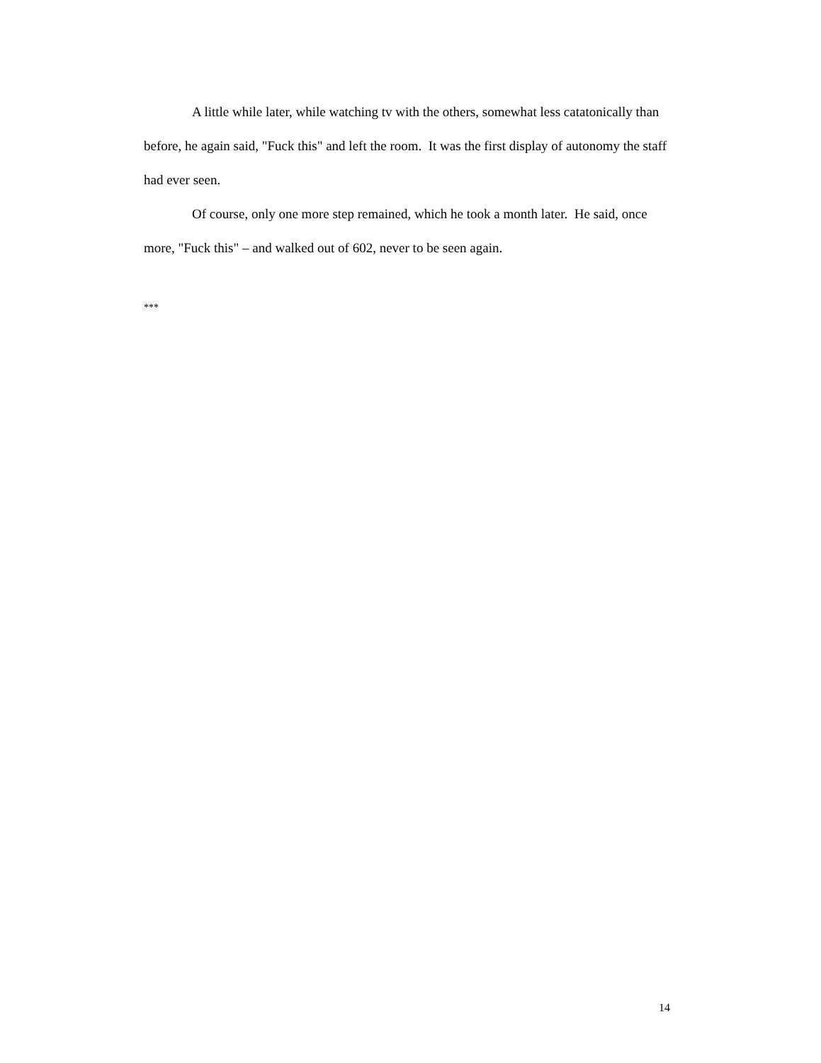A little while later, while watching tv with the others, somewhat less catatonically than before, he again said, "Fuck this" and left the room. It was the first display of autonomy the staff had ever seen.
Of course, only one more step remained, which he took a month later. He said, once more, "Fuck this" – and walked out of 602, never to be seen again.
***
14